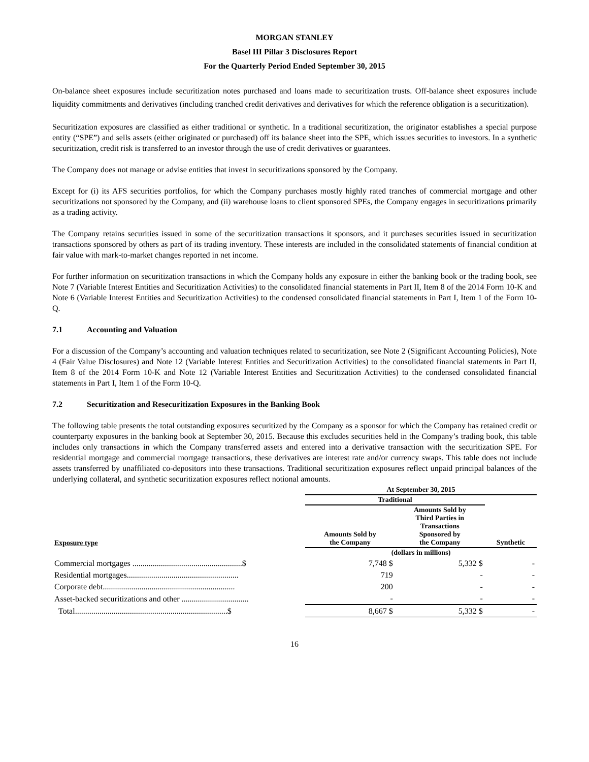MORGAN STANLEY
Basel III Pillar 3 Disclosures Report
For the Quarterly Period Ended September 30, 2015
On-balance sheet exposures include securitization notes purchased and loans made to securitization trusts. Off-balance sheet exposures include liquidity commitments and derivatives (including tranched credit derivatives and derivatives for which the reference obligation is a securitization).
Securitization exposures are classified as either traditional or synthetic. In a traditional securitization, the originator establishes a special purpose entity (“SPE”) and sells assets (either originated or purchased) off its balance sheet into the SPE, which issues securities to investors. In a synthetic securitization, credit risk is transferred to an investor through the use of credit derivatives or guarantees.
The Company does not manage or advise entities that invest in securitizations sponsored by the Company.
Except for (i) its AFS securities portfolios, for which the Company purchases mostly highly rated tranches of commercial mortgage and other securitizations not sponsored by the Company, and (ii) warehouse loans to client sponsored SPEs, the Company engages in securitizations primarily as a trading activity.
The Company retains securities issued in some of the securitization transactions it sponsors, and it purchases securities issued in securitization transactions sponsored by others as part of its trading inventory. These interests are included in the consolidated statements of financial condition at fair value with mark-to-market changes reported in net income.
For further information on securitization transactions in which the Company holds any exposure in either the banking book or the trading book, see Note 7 (Variable Interest Entities and Securitization Activities) to the consolidated financial statements in Part II, Item 8 of the 2014 Form 10-K and Note 6 (Variable Interest Entities and Securitization Activities) to the condensed consolidated financial statements in Part I, Item 1 of the Form 10-Q.
7.1 Accounting and Valuation
For a discussion of the Company’s accounting and valuation techniques related to securitization, see Note 2 (Significant Accounting Policies), Note 4 (Fair Value Disclosures) and Note 12 (Variable Interest Entities and Securitization Activities) to the consolidated financial statements in Part II, Item 8 of the 2014 Form 10-K and Note 12 (Variable Interest Entities and Securitization Activities) to the condensed consolidated financial statements in Part I, Item 1 of the Form 10-Q.
7.2 Securitization and Resecuritization Exposures in the Banking Book
The following table presents the total outstanding exposures securitized by the Company as a sponsor for which the Company has retained credit or counterparty exposures in the banking book at September 30, 2015. Because this excludes securities held in the Company’s trading book, this table includes only transactions in which the Company transferred assets and entered into a derivative transaction with the securitization SPE. For residential mortgage and commercial mortgage transactions, these derivatives are interest rate and/or currency swaps. This table does not include assets transferred by unaffiliated co-depositors into these transactions. Traditional securitization exposures reflect unpaid principal balances of the underlying collateral, and synthetic securitization exposures reflect notional amounts.
| | At September 30, 2015 | | |
| --- | --- | --- | --- |
| | Traditional | | |
| Exposure type | Amounts Sold by the Company | Amounts Sold by Third Parties in Transactions Sponsored by the Company | Synthetic |
| | (dollars in millions) | | |
| Commercial mortgages ......................................................$ | 7,748 $ | 5,332 $ | - |
| Residential mortgages....................................................... | 719 | - | - |
| Corporate debt................................................................. | 200 | - | - |
| Asset-backed securitizations and other ................................. | - | - | - |
| Total...........................................................................$ | 8,667 $ | 5,332 $ | - |
16